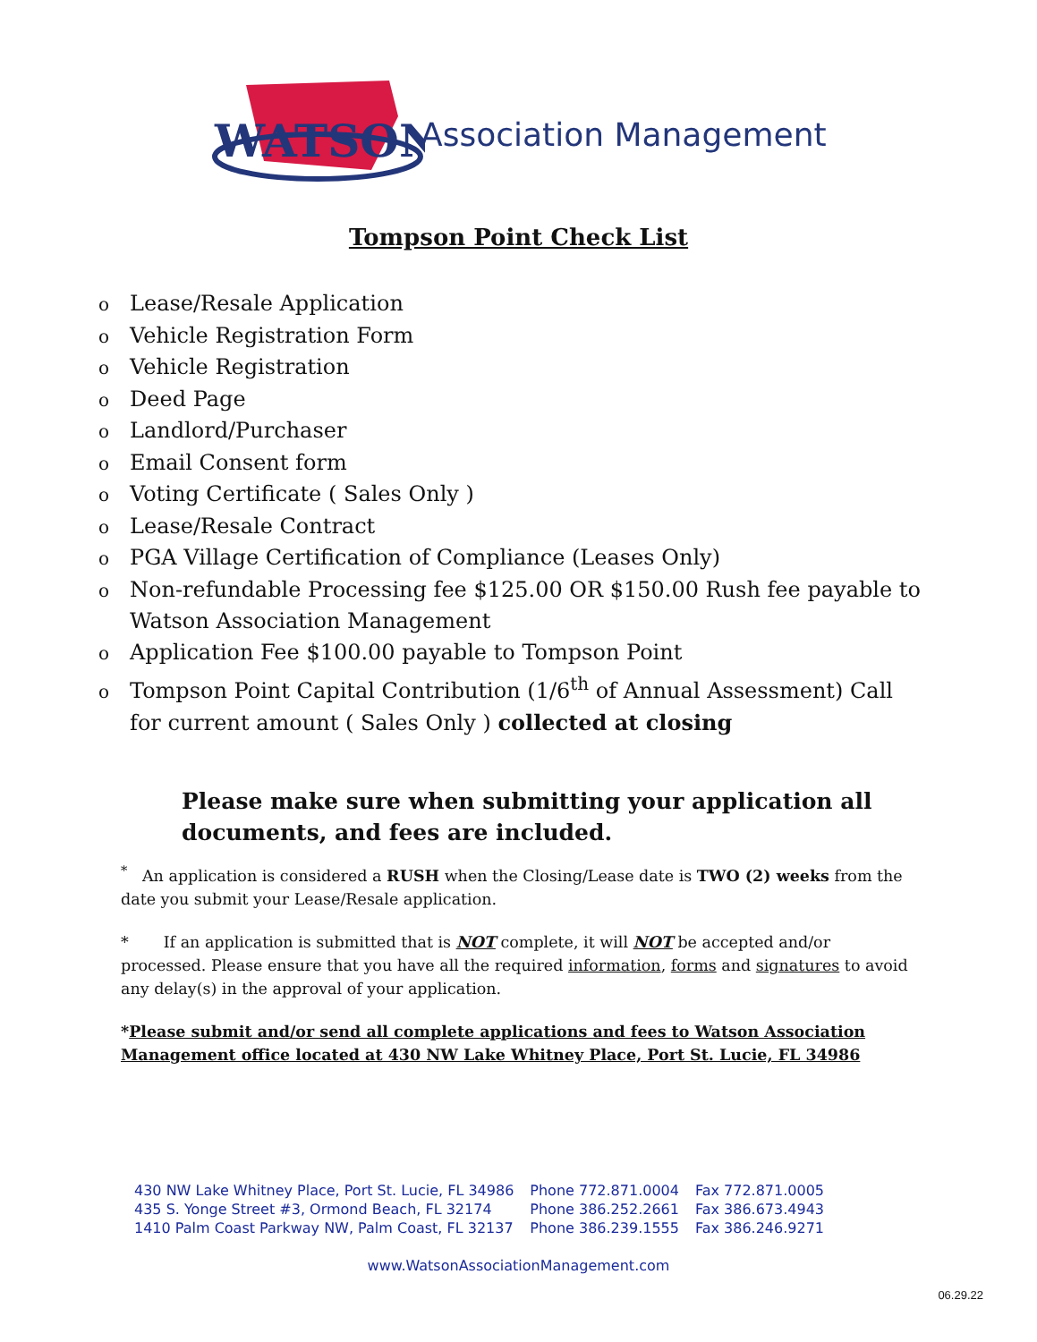WATSON
Association Management
Tompson Point Check List
o Lease/Resale Application
o Vehicle Registration Form
o Vehicle Registration
o Deed Page
o Landlord/Purchaser
o Email Consent form
o Voting Certificate ( Sales Only )
o Lease/Resale Contract
o PGA Village Certification of Compliance (Leases Only)
o Non-refundable Processing fee $125.00 OR $150.00 Rush fee payable to Watson Association Management
o Application Fee $100.00 payable to Tompson Point
o Tompson Point Capital Contribution (1/6<sup>th</sup> of Annual Assessment) Call for current amount ( Sales Only ) collected at closing
Please make sure when submitting your application all documents, and fees are included.
<sup>*</sup> An application is considered a RUSH when the Closing/Lease date is TWO (2) weeks from the date you submit your Lease/Resale application.
* If an application is submitted that is NOT complete, it will NOT be accepted and/or processed. Please ensure that you have all the required information, forms and signatures to avoid any delay(s) in the approval of your application.
*Please submit and/or send all complete applications and fees to Watson Association Management office located at 430 NW Lake Whitney Place, Port St. Lucie, FL 34986
| 430 NW Lake Whitney Place, Port St. Lucie, FL 34986 | Phone 772.871.0004 | Fax 772.871.0005 |
| 435 S. Yonge Street #3, Ormond Beach, FL 32174 | Phone 386.252.2661 | Fax 386.673.4943 |
| 1410 Palm Coast Parkway NW, Palm Coast, FL 32137 | Phone 386.239.1555 | Fax 386.246.9271 |
www.WatsonAssociationManagement.com
06.29.22